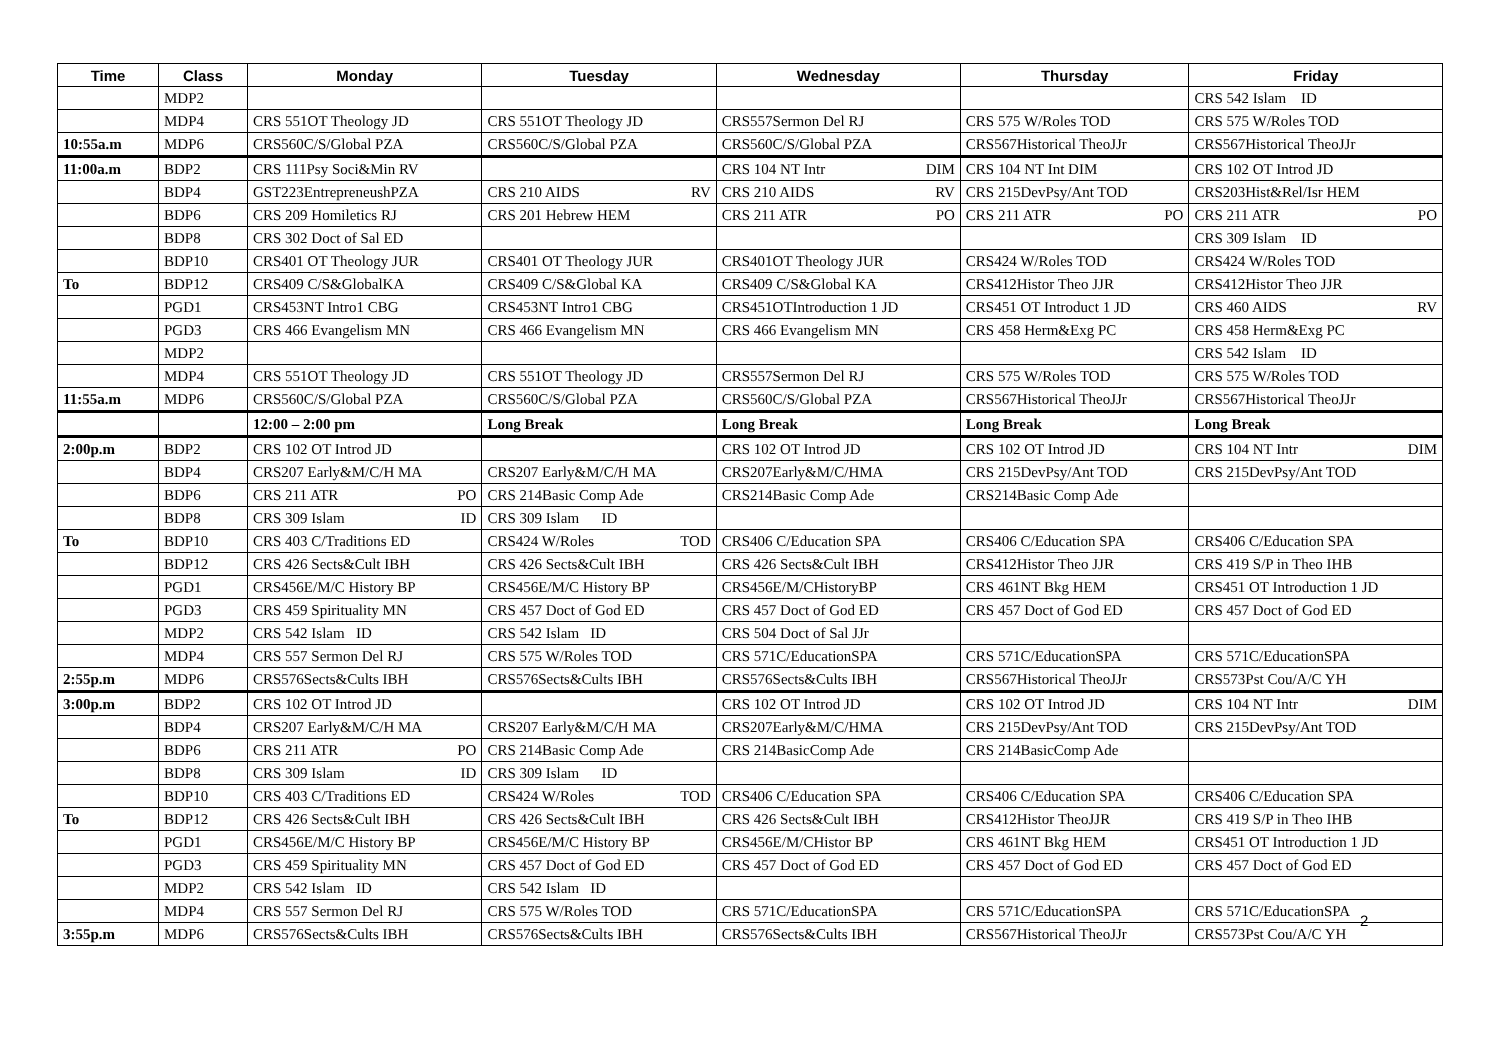| Time | Class | Monday | Tuesday | Wednesday | Thursday | Friday |
| --- | --- | --- | --- | --- | --- | --- |
| | MDP2 | | | | | CRS 542 Islam ID |
| | MDP4 | CRS 551OT Theology JD | CRS 551OT Theology JD | CRS557Sermon Del RJ | CRS 575 W/Roles TOD | CRS 575 W/Roles TOD |
| 10:55a.m | MDP6 | CRS560C/S/Global PZA | CRS560C/S/Global PZA | CRS560C/S/Global PZA | CRS567Historical TheoJJr | CRS567Historical TheoJJr |
| 11:00a.m | BDP2 | CRS 111Psy Soci&Min RV | | CRS 104 NT Intr DIM | CRS 104 NT Int DIM | CRS 102 OT Introd JD |
| | BDP4 | GST223EntrepreneushPZA | CRS 210 AIDS RV | CRS 210 AIDS RV | CRS 215DevPsy/Ant TOD | CRS203Hist&Rel/Isr HEM |
| | BDP6 | CRS 209 Homiletics RJ | CRS 201 Hebrew HEM | CRS 211 ATR PO | CRS 211 ATR PO | CRS 211 ATR PO |
| | BDP8 | CRS 302 Doct of Sal ED | | | | CRS 309 Islam ID |
| | BDP10 | CRS401 OT Theology JUR | CRS401 OT Theology JUR | CRS401OT Theology JUR | CRS424 W/Roles TOD | CRS424 W/Roles TOD |
| To | BDP12 | CRS409 C/S&GlobalKA | CRS409 C/S&Global KA | CRS409 C/S&Global KA | CRS412Histor Theo JJR | CRS412Histor Theo JJR |
| | PGD1 | CRS453NT Intro1 CBG | CRS453NT Intro1 CBG | CRS451OTIntroduction 1 JD | CRS451 OT Introduct 1 JD | CRS 460 AIDS RV |
| | PGD3 | CRS 466 Evangelism MN | CRS 466 Evangelism MN | CRS 466 Evangelism MN | CRS 458 Herm&Exg PC | CRS 458 Herm&Exg PC |
| | MDP2 | | | | | CRS 542 Islam ID |
| | MDP4 | CRS 551OT Theology JD | CRS 551OT Theology JD | CRS557Sermon Del RJ | CRS 575 W/Roles TOD | CRS 575 W/Roles TOD |
| 11:55a.m | MDP6 | CRS560C/S/Global PZA | CRS560C/S/Global PZA | CRS560C/S/Global PZA | CRS567Historical TheoJJr | CRS567Historical TheoJJr |
| | | 12:00 – 2:00 pm | Long Break | Long Break | Long Break | Long Break |
| 2:00p.m | BDP2 | CRS 102 OT Introd JD | | CRS 102 OT Introd JD | CRS 102 OT Introd JD | CRS 104 NT Intr DIM |
| | BDP4 | CRS207 Early&M/C/H MA | CRS207 Early&M/C/H MA | CRS207Early&M/C/HMA | CRS 215DevPsy/Ant TOD | CRS 215DevPsy/Ant TOD |
| | BDP6 | CRS 211 ATR PO | CRS 214Basic Comp Ade | CRS214Basic Comp Ade | CRS214Basic Comp Ade | |
| | BDP8 | CRS 309 Islam ID | CRS 309 Islam ID | | | |
| To | BDP10 | CRS 403 C/Traditions ED | CRS424 W/Roles TOD | CRS406 C/Education SPA | CRS406 C/Education SPA | CRS406 C/Education SPA |
| | BDP12 | CRS 426 Sects&Cult IBH | CRS 426 Sects&Cult IBH | CRS 426 Sects&Cult IBH | CRS412Histor Theo JJR | CRS 419 S/P in Theo IHB |
| | PGD1 | CRS456E/M/C History BP | CRS456E/M/C History BP | CRS456E/M/CHistoryBP | CRS 461NT Bkg HEM | CRS451 OT Introduction 1 JD |
| | PGD3 | CRS 459 Spirituality MN | CRS 457 Doct of God ED | CRS 457 Doct of God ED | CRS 457 Doct of God ED | CRS 457 Doct of God ED |
| | MDP2 | CRS 542 Islam ID | CRS 542 Islam ID | CRS 504 Doct of Sal JJr | | |
| | MDP4 | CRS 557 Sermon Del RJ | CRS 575 W/Roles TOD | CRS 571C/EducationSPA | CRS 571C/EducationSPA | CRS 571C/EducationSPA |
| 2:55p.m | MDP6 | CRS576Sects&Cults IBH | CRS576Sects&Cults IBH | CRS576Sects&Cults IBH | CRS567Historical TheoJJr | CRS573Pst Cou/A/C YH |
| 3:00p.m | BDP2 | CRS 102 OT Introd JD | | CRS 102 OT Introd JD | CRS 102 OT Introd JD | CRS 104 NT Intr DIM |
| | BDP4 | CRS207 Early&M/C/H MA | CRS207 Early&M/C/H MA | CRS207Early&M/C/HMA | CRS 215DevPsy/Ant TOD | CRS 215DevPsy/Ant TOD |
| | BDP6 | CRS 211 ATR PO | CRS 214Basic Comp Ade | CRS 214BasicComp Ade | CRS 214BasicComp Ade | |
| | BDP8 | CRS 309 Islam ID | CRS 309 Islam ID | | | |
| | BDP10 | CRS 403 C/Traditions ED | CRS424 W/Roles TOD | CRS406 C/Education SPA | CRS406 C/Education SPA | CRS406 C/Education SPA |
| To | BDP12 | CRS 426 Sects&Cult IBH | CRS 426 Sects&Cult IBH | CRS 426 Sects&Cult IBH | CRS412Histor TheoJJR | CRS 419 S/P in Theo IHB |
| | PGD1 | CRS456E/M/C History BP | CRS456E/M/C History BP | CRS456E/M/CHistor BP | CRS 461NT Bkg HEM | CRS451 OT Introduction 1 JD |
| | PGD3 | CRS 459 Spirituality MN | CRS 457 Doct of God ED | CRS 457 Doct of God ED | CRS 457 Doct of God ED | CRS 457 Doct of God ED |
| | MDP2 | CRS 542 Islam ID | CRS 542 Islam ID | | | |
| | MDP4 | CRS 557 Sermon Del RJ | CRS 575 W/Roles TOD | CRS 571C/EducationSPA | CRS 571C/EducationSPA | CRS 571C/EducationSPA |
| 3:55p.m | MDP6 | CRS576Sects&Cults IBH | CRS576Sects&Cults IBH | CRS576Sects&Cults IBH | CRS567Historical TheoJJr | CRS573Pst Cou/A/C YH |
2